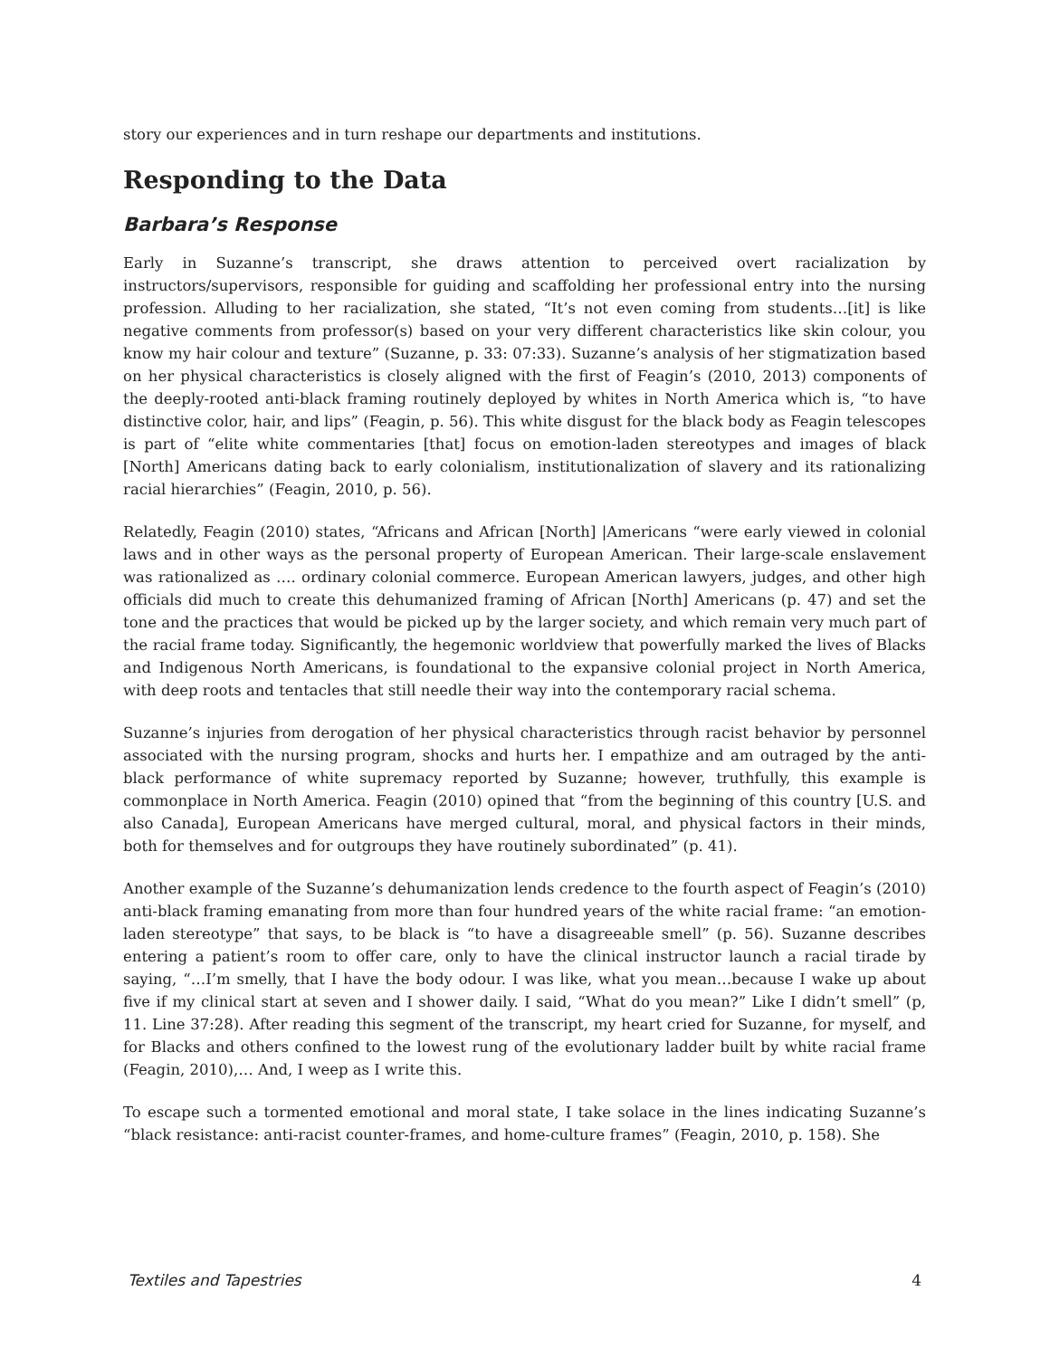story our experiences and in turn reshape our departments and institutions.
Responding to the Data
Barbara’s Response
Early in Suzanne’s transcript, she draws attention to perceived overt racialization by instructors/supervisors, responsible for guiding and scaffolding her professional entry into the nursing profession. Alluding to her racialization, she stated, “It’s not even coming from students…[it] is like negative comments from professor(s) based on your very different characteristics like skin colour, you know my hair colour and texture” (Suzanne, p. 33: 07:33). Suzanne’s analysis of her stigmatization based on her physical characteristics is closely aligned with the first of Feagin’s (2010, 2013) components of the deeply-rooted anti-black framing routinely deployed by whites in North America which is, “to have distinctive color, hair, and lips” (Feagin, p. 56). This white disgust for the black body as Feagin telescopes is part of “elite white commentaries [that] focus on emotion-laden stereotypes and images of black [North] Americans dating back to early colonialism, institutionalization of slavery and its rationalizing racial hierarchies” (Feagin, 2010, p. 56).
Relatedly, Feagin (2010) states, “Africans and African [North] |Americans “were early viewed in colonial laws and in other ways as the personal property of European American. Their large-scale enslavement was rationalized as …. ordinary colonial commerce. European American lawyers, judges, and other high officials did much to create this dehumanized framing of African [North] Americans (p. 47) and set the tone and the practices that would be picked up by the larger society, and which remain very much part of the racial frame today. Significantly, the hegemonic worldview that powerfully marked the lives of Blacks and Indigenous North Americans, is foundational to the expansive colonial project in North America, with deep roots and tentacles that still needle their way into the contemporary racial schema.
Suzanne’s injuries from derogation of her physical characteristics through racist behavior by personnel associated with the nursing program, shocks and hurts her. I empathize and am outraged by the anti-black performance of white supremacy reported by Suzanne; however, truthfully, this example is commonplace in North America. Feagin (2010) opined that “from the beginning of this country [U.S. and also Canada], European Americans have merged cultural, moral, and physical factors in their minds, both for themselves and for outgroups they have routinely subordinated” (p. 41).
Another example of the Suzanne’s dehumanization lends credence to the fourth aspect of Feagin’s (2010) anti-black framing emanating from more than four hundred years of the white racial frame: “an emotion-laden stereotype” that says, to be black is “to have a disagreeable smell” (p. 56). Suzanne describes entering a patient’s room to offer care, only to have the clinical instructor launch a racial tirade by saying, “…I’m smelly, that I have the body odour. I was like, what you mean…because I wake up about five if my clinical start at seven and I shower daily. I said, “What do you mean?” Like I didn’t smell” (p, 11. Line 37:28). After reading this segment of the transcript, my heart cried for Suzanne, for myself, and for Blacks and others confined to the lowest rung of the evolutionary ladder built by white racial frame (Feagin, 2010),… And, I weep as I write this.
To escape such a tormented emotional and moral state, I take solace in the lines indicating Suzanne’s “black resistance: anti-racist counter-frames, and home-culture frames” (Feagin, 2010, p. 158). She
Textiles and Tapestries 4